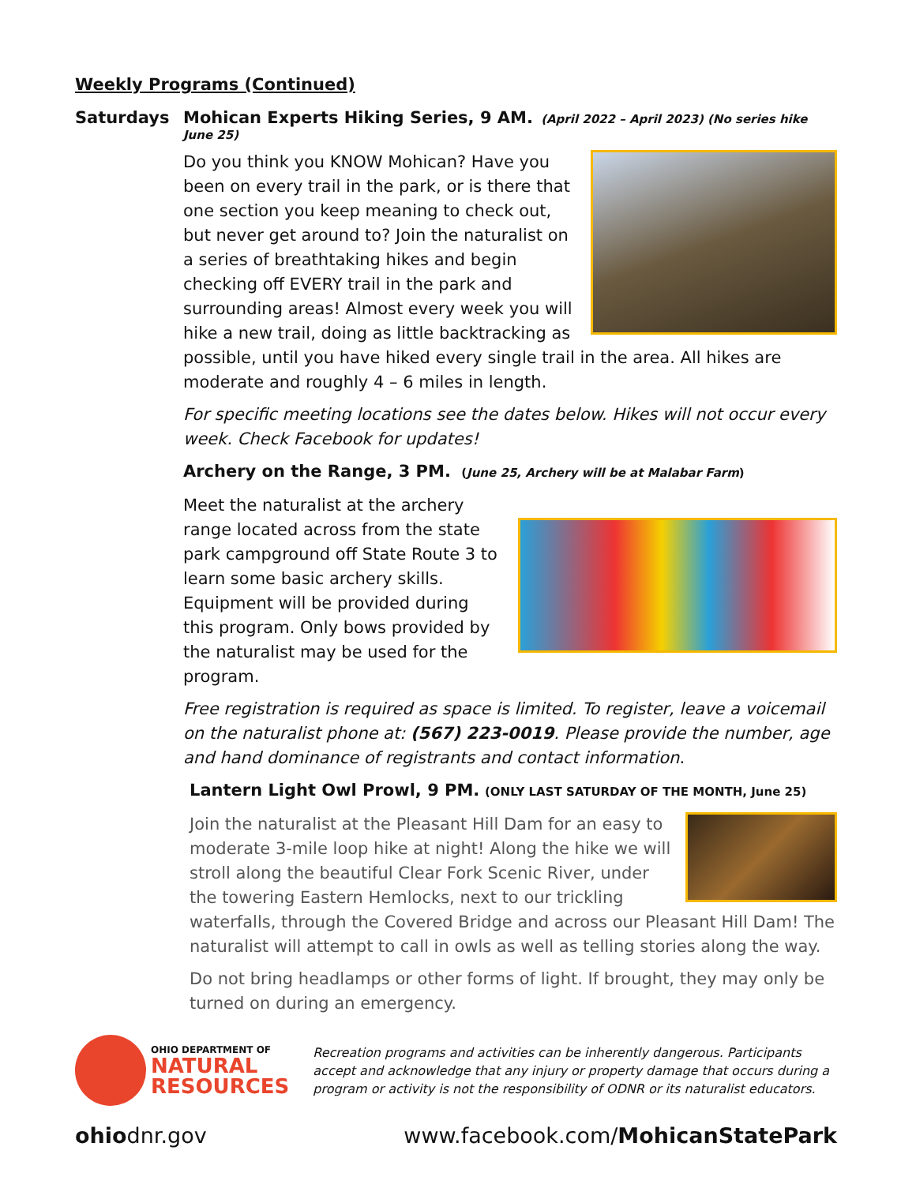Weekly Programs (Continued)
Saturdays Mohican Experts Hiking Series, 9 AM. (April 2022 – April 2023) (No series hike June 25)
Do you think you KNOW Mohican? Have you been on every trail in the park, or is there that one section you keep meaning to check out, but never get around to? Join the naturalist on a series of breathtaking hikes and begin checking off EVERY trail in the park and surrounding areas! Almost every week you will hike a new trail, doing as little backtracking as possible, until you have hiked every single trail in the area. All hikes are moderate and roughly 4 – 6 miles in length.
For specific meeting locations see the dates below. Hikes will not occur every week. Check Facebook for updates!
Archery on the Range, 3 PM. (June 25, Archery will be at Malabar Farm)
Meet the naturalist at the archery range located across from the state park campground off State Route 3 to learn some basic archery skills. Equipment will be provided during this program. Only bows provided by the naturalist may be used for the program.
Free registration is required as space is limited. To register, leave a voicemail on the naturalist phone at: (567) 223-0019. Please provide the number, age and hand dominance of registrants and contact information.
Lantern Light Owl Prowl, 9 PM. (ONLY LAST SATURDAY OF THE MONTH, June 25)
Join the naturalist at the Pleasant Hill Dam for an easy to moderate 3-mile loop hike at night! Along the hike we will stroll along the beautiful Clear Fork Scenic River, under the towering Eastern Hemlocks, next to our trickling waterfalls, through the Covered Bridge and across our Pleasant Hill Dam! The naturalist will attempt to call in owls as well as telling stories along the way.
Do not bring headlamps or other forms of light. If brought, they may only be turned on during an emergency.
OHIO DEPARTMENT OF
NATURAL
RESOURCES
Recreation programs and activities can be inherently dangerous. Participants accept and acknowledge that any injury or property damage that occurs during a program or activity is not the responsibility of ODNR or its naturalist educators.
ohiodnr.gov www.facebook.com/MohicanStatePark